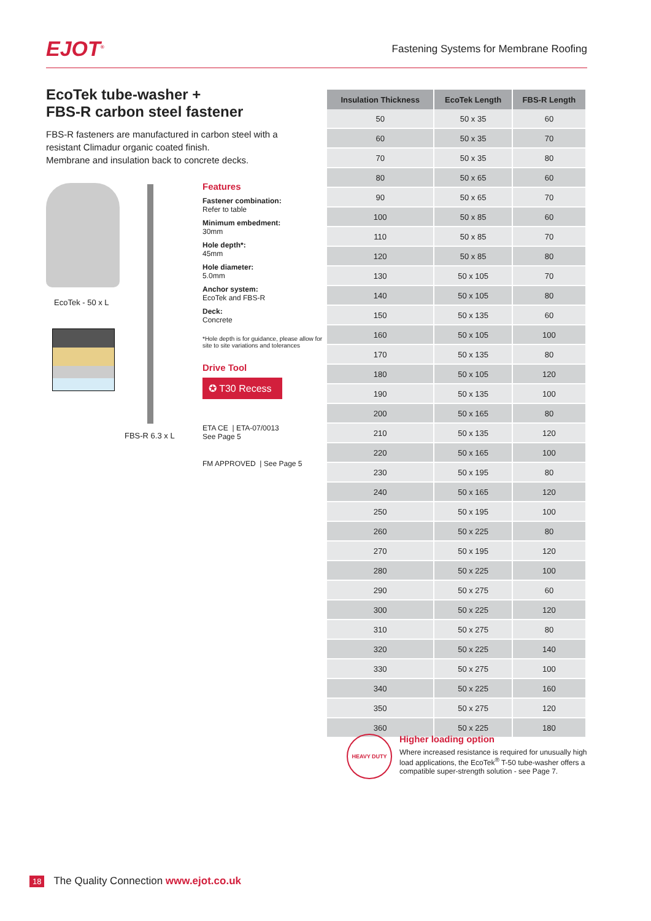EJOT<sup>®</sup>
Fastening Systems for Membrane Roofing
EcoTek tube-washer +
FBS-R carbon steel fastener
FBS-R fasteners are manufactured in carbon steel with a resistant Climadur organic coated finish.
Membrane and insulation back to concrete decks.
EcoTek - 50 x L
FBS-R 6.3 x L
Features
Fastener combination:
Refer to table
Minimum embedment:
30mm
Hole depth*:
45mm
Hole diameter:
5.0mm
Anchor system:
EcoTek and FBS-R
Deck:
Concrete
*Hole depth is for guidance, please allow for site to site variations and tolerances
Drive Tool
✪ T30 Recess
ETA CE | ETA-07/0013
See Page 5
FM APPROVED | See Page 5
| Insulation Thickness | EcoTek Length | FBS-R Length |
| --- | --- | --- |
| 50 | 50 x 35 | 60 |
| 60 | 50 x 35 | 70 |
| 70 | 50 x 35 | 80 |
| 80 | 50 x 65 | 60 |
| 90 | 50 x 65 | 70 |
| 100 | 50 x 85 | 60 |
| 110 | 50 x 85 | 70 |
| 120 | 50 x 85 | 80 |
| 130 | 50 x 105 | 70 |
| 140 | 50 x 105 | 80 |
| 150 | 50 x 135 | 60 |
| 160 | 50 x 105 | 100 |
| 170 | 50 x 135 | 80 |
| 180 | 50 x 105 | 120 |
| 190 | 50 x 135 | 100 |
| 200 | 50 x 165 | 80 |
| 210 | 50 x 135 | 120 |
| 220 | 50 x 165 | 100 |
| 230 | 50 x 195 | 80 |
| 240 | 50 x 165 | 120 |
| 250 | 50 x 195 | 100 |
| 260 | 50 x 225 | 80 |
| 270 | 50 x 195 | 120 |
| 280 | 50 x 225 | 100 |
| 290 | 50 x 275 | 60 |
| 300 | 50 x 225 | 120 |
| 310 | 50 x 275 | 80 |
| 320 | 50 x 225 | 140 |
| 330 | 50 x 275 | 100 |
| 340 | 50 x 225 | 160 |
| 350 | 50 x 275 | 120 |
| 360 | 50 x 225 | 180 |
HEAVY DUTY
Higher loading option
Where increased resistance is required for unusually high load applications, the EcoTek<sup>®</sup> T-50 tube-washer offers a compatible super-strength solution - see Page 7.
18 The Quality Connection www.ejot.co.uk